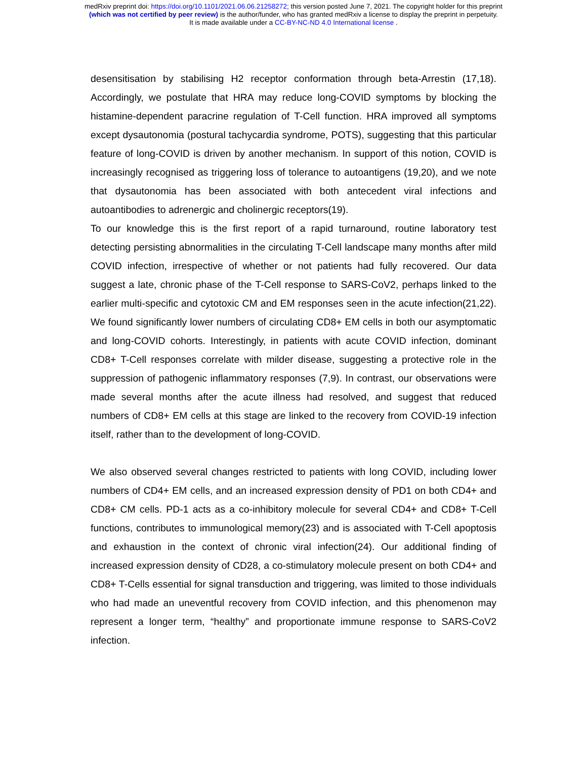medRxiv preprint doi: https://doi.org/10.1101/2021.06.06.21258272; this version posted June 7, 2021. The copyright holder for this preprint
(which was not certified by peer review) is the author/funder, who has granted medRxiv a license to display the preprint in perpetuity.
It is made available under a CC-BY-NC-ND 4.0 International license .
desensitisation by stabilising H2 receptor conformation through beta-Arrestin (17,18). Accordingly, we postulate that HRA may reduce long-COVID symptoms by blocking the histamine-dependent paracrine regulation of T-Cell function. HRA improved all symptoms except dysautonomia (postural tachycardia syndrome, POTS), suggesting that this particular feature of long-COVID is driven by another mechanism. In support of this notion, COVID is increasingly recognised as triggering loss of tolerance to autoantigens (19,20), and we note that dysautonomia has been associated with both antecedent viral infections and autoantibodies to adrenergic and cholinergic receptors(19).
To our knowledge this is the first report of a rapid turnaround, routine laboratory test detecting persisting abnormalities in the circulating T-Cell landscape many months after mild COVID infection, irrespective of whether or not patients had fully recovered. Our data suggest a late, chronic phase of the T-Cell response to SARS-CoV2, perhaps linked to the earlier multi-specific and cytotoxic CM and EM responses seen in the acute infection(21,22). We found significantly lower numbers of circulating CD8+ EM cells in both our asymptomatic and long-COVID cohorts. Interestingly, in patients with acute COVID infection, dominant CD8+ T-Cell responses correlate with milder disease, suggesting a protective role in the suppression of pathogenic inflammatory responses (7,9). In contrast, our observations were made several months after the acute illness had resolved, and suggest that reduced numbers of CD8+ EM cells at this stage are linked to the recovery from COVID-19 infection itself, rather than to the development of long-COVID.
We also observed several changes restricted to patients with long COVID, including lower numbers of CD4+ EM cells, and an increased expression density of PD1 on both CD4+ and CD8+ CM cells. PD-1 acts as a co-inhibitory molecule for several CD4+ and CD8+ T-Cell functions, contributes to immunological memory(23) and is associated with T-Cell apoptosis and exhaustion in the context of chronic viral infection(24). Our additional finding of increased expression density of CD28, a co-stimulatory molecule present on both CD4+ and CD8+ T-Cells essential for signal transduction and triggering, was limited to those individuals who had made an uneventful recovery from COVID infection, and this phenomenon may represent a longer term, “healthy” and proportionate immune response to SARS-CoV2 infection.